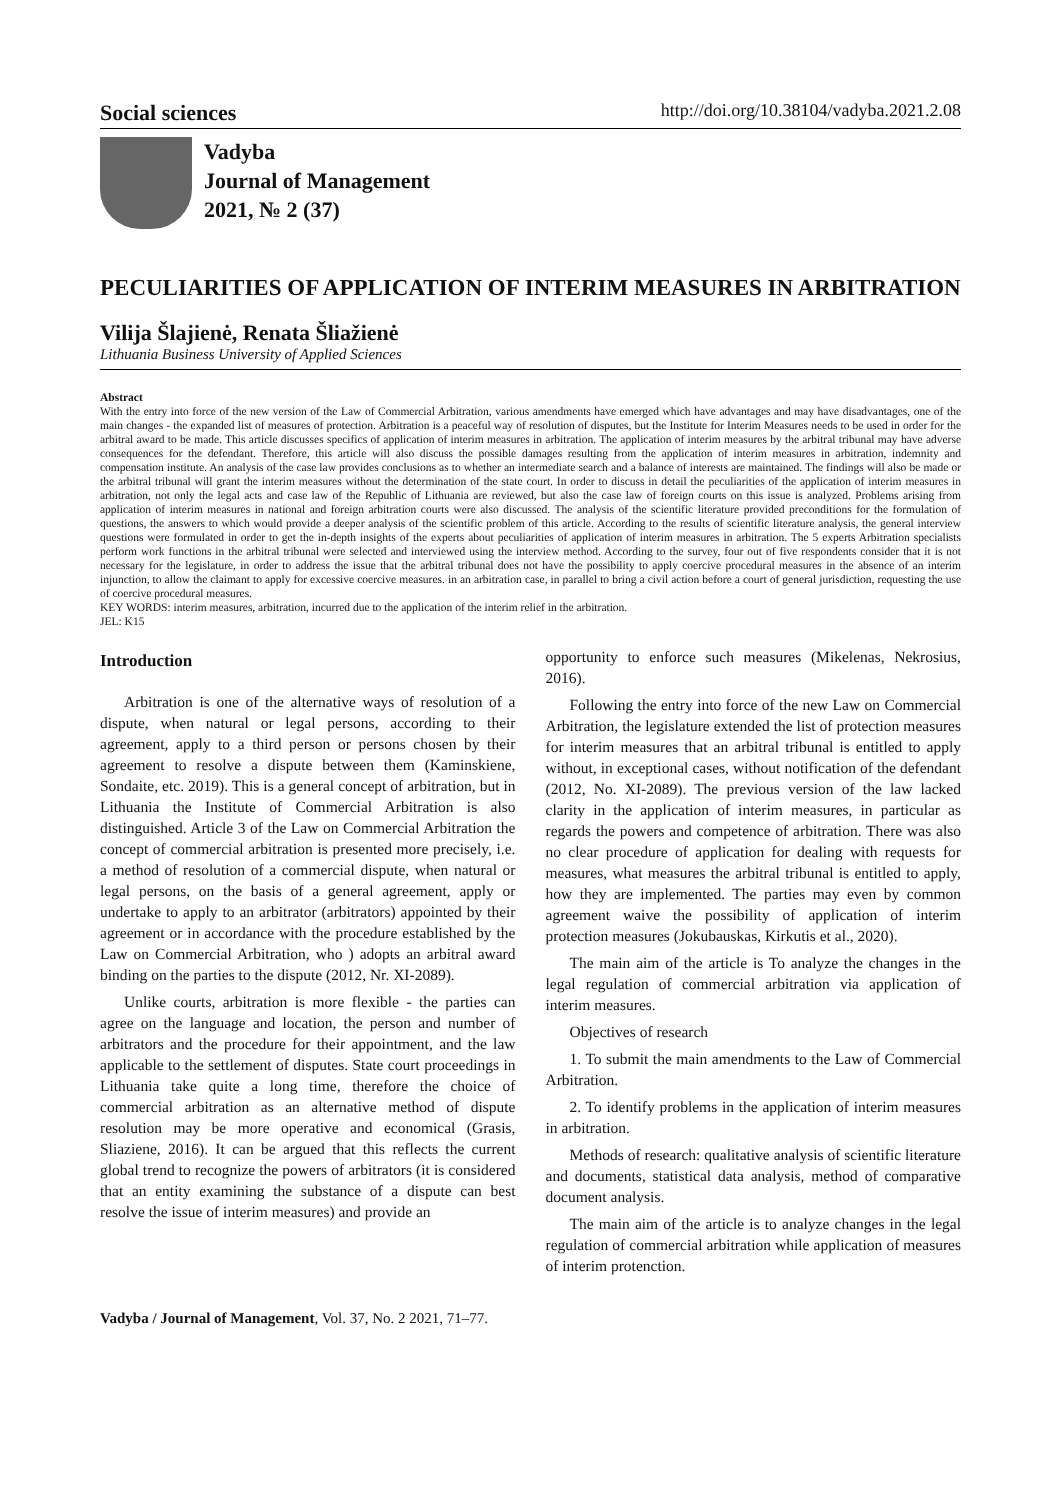Social sciences http://doi.org/10.38104/vadyba.2021.2.08
Vadyba
Journal of Management
2021, № 2 (37)
PECULIARITIES OF APPLICATION OF INTERIM MEASURES IN ARBITRATION
Vilija Šlajienė, Renata Šliažienė
Lithuania Business University of Applied Sciences
Abstract
With the entry into force of the new version of the Law of Commercial Arbitration, various amendments have emerged which have advantages and may have disadvantages, one of the main changes - the expanded list of measures of protection. Arbitration is a peaceful way of resolution of disputes, but the Institute for Interim Measures needs to be used in order for the arbitral award to be made. This article discusses specifics of application of interim measures in arbitration. The application of interim measures by the arbitral tribunal may have adverse consequences for the defendant. Therefore, this article will also discuss the possible damages resulting from the application of interim measures in arbitration, indemnity and compensation institute. An analysis of the case law provides conclusions as to whether an intermediate search and a balance of interests are maintained. The findings will also be made or the arbitral tribunal will grant the interim measures without the determination of the state court. In order to discuss in detail the peculiarities of the application of interim measures in arbitration, not only the legal acts and case law of the Republic of Lithuania are reviewed, but also the case law of foreign courts on this issue is analyzed. Problems arising from application of interim measures in national and foreign arbitration courts were also discussed. The analysis of the scientific literature provided preconditions for the formulation of questions, the answers to which would provide a deeper analysis of the scientific problem of this article. According to the results of scientific literature analysis, the general interview questions were formulated in order to get the in-depth insights of the experts about peculiarities of application of interim measures in arbitration. The 5 experts Arbitration specialists perform work functions in the arbitral tribunal were selected and interviewed using the interview method. According to the survey, four out of five respondents consider that it is not necessary for the legislature, in order to address the issue that the arbitral tribunal does not have the possibility to apply coercive procedural measures in the absence of an interim injunction, to allow the claimant to apply for excessive coercive measures. in an arbitration case, in parallel to bring a civil action before a court of general jurisdiction, requesting the use of coercive procedural measures.
KEY WORDS: interim measures, arbitration, incurred due to the application of the interim relief in the arbitration.
JEL: K15
Introduction
Arbitration is one of the alternative ways of resolution of a dispute, when natural or legal persons, according to their agreement, apply to a third person or persons chosen by their agreement to resolve a dispute between them (Kaminskiene, Sondaite, etc. 2019). This is a general concept of arbitration, but in Lithuania the Institute of Commercial Arbitration is also distinguished. Article 3 of the Law on Commercial Arbitration the concept of commercial arbitration is presented more precisely, i.e. a method of resolution of a commercial dispute, when natural or legal persons, on the basis of a general agreement, apply or undertake to apply to an arbitrator (arbitrators) appointed by their agreement or in accordance with the procedure established by the Law on Commercial Arbitration, who ) adopts an arbitral award binding on the parties to the dispute (2012, Nr. XI-2089).
Unlike courts, arbitration is more flexible - the parties can agree on the language and location, the person and number of arbitrators and the procedure for their appointment, and the law applicable to the settlement of disputes. State court proceedings in Lithuania take quite a long time, therefore the choice of commercial arbitration as an alternative method of dispute resolution may be more operative and economical (Grasis, Sliaziene, 2016). It can be argued that this reflects the current global trend to recognize the powers of arbitrators (it is considered that an entity examining the substance of a dispute can best resolve the issue of interim measures) and provide an
opportunity to enforce such measures (Mikelenas, Nekrosius, 2016).
Following the entry into force of the new Law on Commercial Arbitration, the legislature extended the list of protection measures for interim measures that an arbitral tribunal is entitled to apply without, in exceptional cases, without notification of the defendant (2012, No. XI-2089). The previous version of the law lacked clarity in the application of interim measures, in particular as regards the powers and competence of arbitration. There was also no clear procedure of application for dealing with requests for measures, what measures the arbitral tribunal is entitled to apply, how they are implemented. The parties may even by common agreement waive the possibility of application of interim protection measures (Jokubauskas, Kirkutis et al., 2020).
The main aim of the article is To analyze the changes in the legal regulation of commercial arbitration via application of interim measures.
Objectives of research
1. To submit the main amendments to the Law of Commercial Arbitration.
2. To identify problems in the application of interim measures in arbitration.
Methods of research: qualitative analysis of scientific literature and documents, statistical data analysis, method of comparative document analysis.
The main aim of the article is to analyze changes in the legal regulation of commercial arbitration while application of measures of interim protenction.
Vadyba / Journal of Management, Vol. 37, No. 2 2021, 71–77.